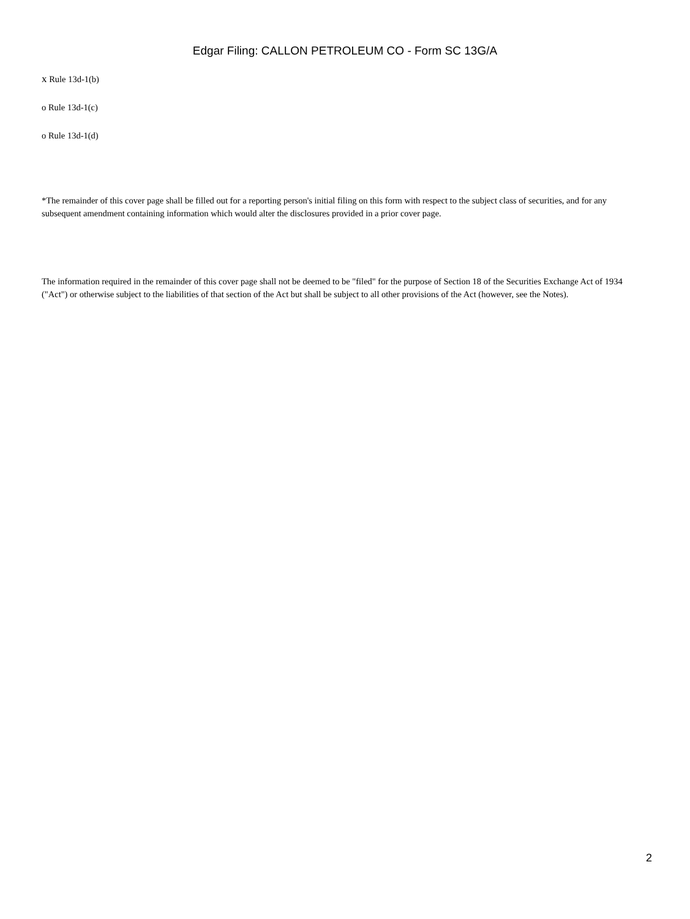Edgar Filing: CALLON PETROLEUM CO - Form SC 13G/A
x Rule 13d-1(b)
o Rule 13d-1(c)
o Rule 13d-1(d)
*The remainder of this cover page shall be filled out for a reporting person's initial filing on this form with respect to the subject class of securities, and for any subsequent amendment containing information which would alter the disclosures provided in a prior cover page.
The information required in the remainder of this cover page shall not be deemed to be "filed" for the purpose of Section 18 of the Securities Exchange Act of 1934 ("Act") or otherwise subject to the liabilities of that section of the Act but shall be subject to all other provisions of the Act (however, see the Notes).
2